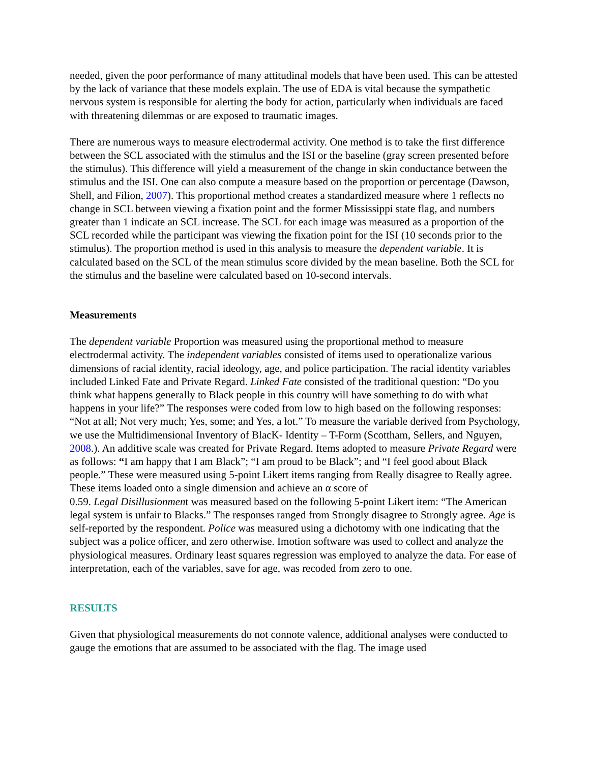needed, given the poor performance of many attitudinal models that have been used. This can be attested by the lack of variance that these models explain. The use of EDA is vital because the sympathetic nervous system is responsible for alerting the body for action, particularly when individuals are faced with threatening dilemmas or are exposed to traumatic images.
There are numerous ways to measure electrodermal activity. One method is to take the first difference between the SCL associated with the stimulus and the ISI or the baseline (gray screen presented before the stimulus). This difference will yield a measurement of the change in skin conductance between the stimulus and the ISI. One can also compute a measure based on the proportion or percentage (Dawson, Shell, and Filion, 2007). This proportional method creates a standardized measure where 1 reflects no change in SCL between viewing a fixation point and the former Mississippi state flag, and numbers greater than 1 indicate an SCL increase. The SCL for each image was measured as a proportion of the SCL recorded while the participant was viewing the fixation point for the ISI (10 seconds prior to the stimulus). The proportion method is used in this analysis to measure the dependent variable. It is calculated based on the SCL of the mean stimulus score divided by the mean baseline. Both the SCL for the stimulus and the baseline were calculated based on 10-second intervals.
Measurements
The dependent variable Proportion was measured using the proportional method to measure electrodermal activity. The independent variables consisted of items used to operationalize various dimensions of racial identity, racial ideology, age, and police participation. The racial identity variables included Linked Fate and Private Regard. Linked Fate consisted of the traditional question: “Do you think what happens generally to Black people in this country will have something to do with what happens in your life?” The responses were coded from low to high based on the following responses: “Not at all; Not very much; Yes, some; and Yes, a lot.” To measure the variable derived from Psychology, we use the Multidimensional Inventory of BlacK- Identity – T-Form (Scottham, Sellers, and Nguyen, 2008.). An additive scale was created for Private Regard. Items adopted to measure Private Regard were as follows: “I am happy that I am Black”; “I am proud to be Black”; and “I feel good about Black people.” These were measured using 5-point Likert items ranging from Really disagree to Really agree. These items loaded onto a single dimension and achieve an α score of
0.59. Legal Disillusionment was measured based on the following 5-point Likert item: “The American legal system is unfair to Blacks.” The responses ranged from Strongly disagree to Strongly agree. Age is self-reported by the respondent. Police was measured using a dichotomy with one indicating that the subject was a police officer, and zero otherwise. Imotion software was used to collect and analyze the physiological measures. Ordinary least squares regression was employed to analyze the data. For ease of interpretation, each of the variables, save for age, was recoded from zero to one.
RESULTS
Given that physiological measurements do not connote valence, additional analyses were conducted to gauge the emotions that are assumed to be associated with the flag. The image used